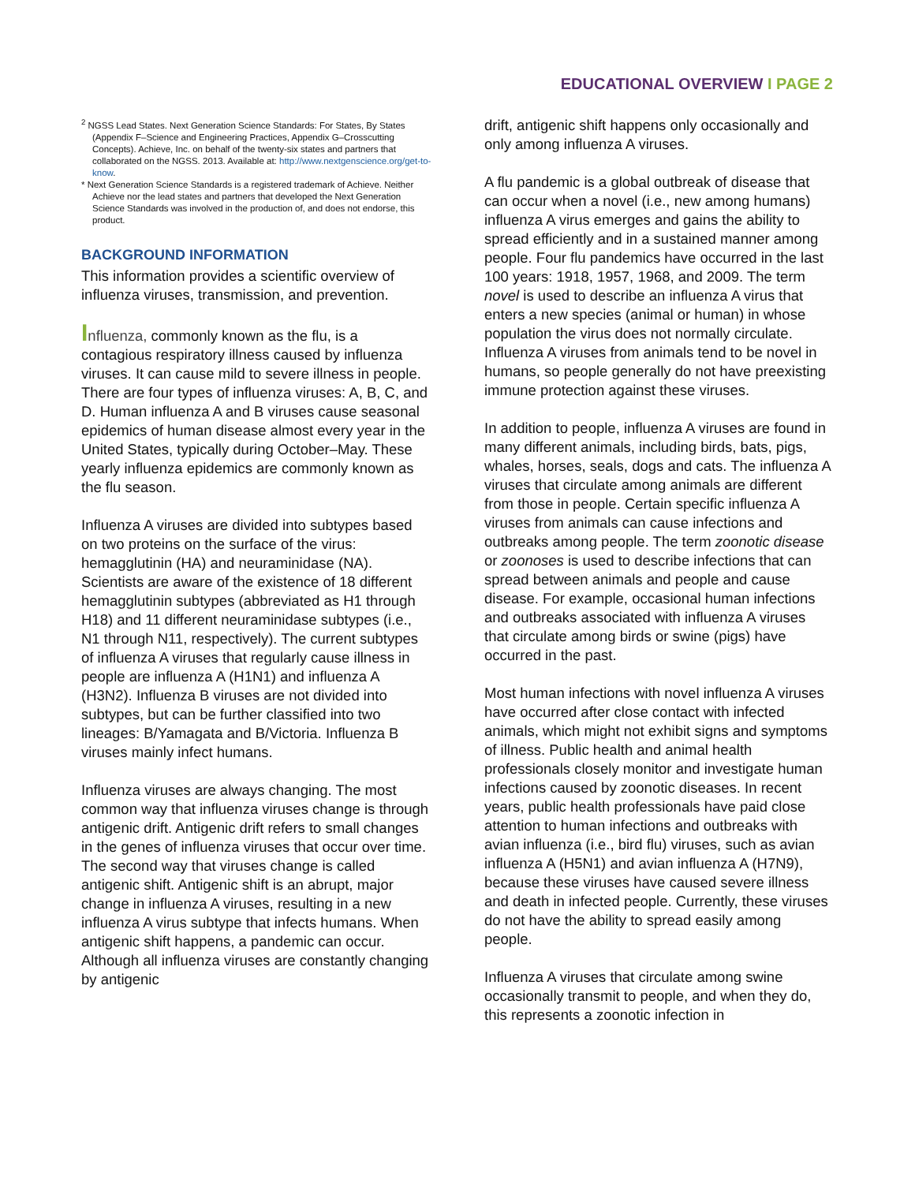EDUCATIONAL OVERVIEW I PAGE 2
<sup>2</sup> NGSS Lead States. Next Generation Science Standards: For States, By States (Appendix F–Science and Engineering Practices, Appendix G–Crosscutting Concepts). Achieve, Inc. on behalf of the twenty-six states and partners that collaborated on the NGSS. 2013. Available at: http://www.nextgenscience.org/get-to-know.
* Next Generation Science Standards is a registered trademark of Achieve. Neither Achieve nor the lead states and partners that developed the Next Generation Science Standards was involved in the production of, and does not endorse, this product.
BACKGROUND INFORMATION
This information provides a scientific overview of influenza viruses, transmission, and prevention.
Influenza, commonly known as the flu, is a contagious respiratory illness caused by influenza viruses. It can cause mild to severe illness in people. There are four types of influenza viruses: A, B, C, and D. Human influenza A and B viruses cause seasonal epidemics of human disease almost every year in the United States, typically during October–May. These yearly influenza epidemics are commonly known as the flu season.
Influenza A viruses are divided into subtypes based on two proteins on the surface of the virus: hemagglutinin (HA) and neuraminidase (NA). Scientists are aware of the existence of 18 different hemagglutinin subtypes (abbreviated as H1 through H18) and 11 different neuraminidase subtypes (i.e., N1 through N11, respectively). The current subtypes of influenza A viruses that regularly cause illness in people are influenza A (H1N1) and influenza A (H3N2). Influenza B viruses are not divided into subtypes, but can be further classified into two lineages: B/Yamagata and B/Victoria. Influenza B viruses mainly infect humans.
Influenza viruses are always changing. The most common way that influenza viruses change is through antigenic drift. Antigenic drift refers to small changes in the genes of influenza viruses that occur over time. The second way that viruses change is called antigenic shift. Antigenic shift is an abrupt, major change in influenza A viruses, resulting in a new influenza A virus subtype that infects humans. When antigenic shift happens, a pandemic can occur. Although all influenza viruses are constantly changing by antigenic
drift, antigenic shift happens only occasionally and only among influenza A viruses.
A flu pandemic is a global outbreak of disease that can occur when a novel (i.e., new among humans) influenza A virus emerges and gains the ability to spread efficiently and in a sustained manner among people. Four flu pandemics have occurred in the last 100 years: 1918, 1957, 1968, and 2009. The term novel is used to describe an influenza A virus that enters a new species (animal or human) in whose population the virus does not normally circulate. Influenza A viruses from animals tend to be novel in humans, so people generally do not have preexisting immune protection against these viruses.
In addition to people, influenza A viruses are found in many different animals, including birds, bats, pigs, whales, horses, seals, dogs and cats. The influenza A viruses that circulate among animals are different from those in people. Certain specific influenza A viruses from animals can cause infections and outbreaks among people. The term zoonotic disease or zoonoses is used to describe infections that can spread between animals and people and cause disease. For example, occasional human infections and outbreaks associated with influenza A viruses that circulate among birds or swine (pigs) have occurred in the past.
Most human infections with novel influenza A viruses have occurred after close contact with infected animals, which might not exhibit signs and symptoms of illness. Public health and animal health professionals closely monitor and investigate human infections caused by zoonotic diseases. In recent years, public health professionals have paid close attention to human infections and outbreaks with avian influenza (i.e., bird flu) viruses, such as avian influenza A (H5N1) and avian influenza A (H7N9), because these viruses have caused severe illness and death in infected people. Currently, these viruses do not have the ability to spread easily among people.
Influenza A viruses that circulate among swine occasionally transmit to people, and when they do, this represents a zoonotic infection in